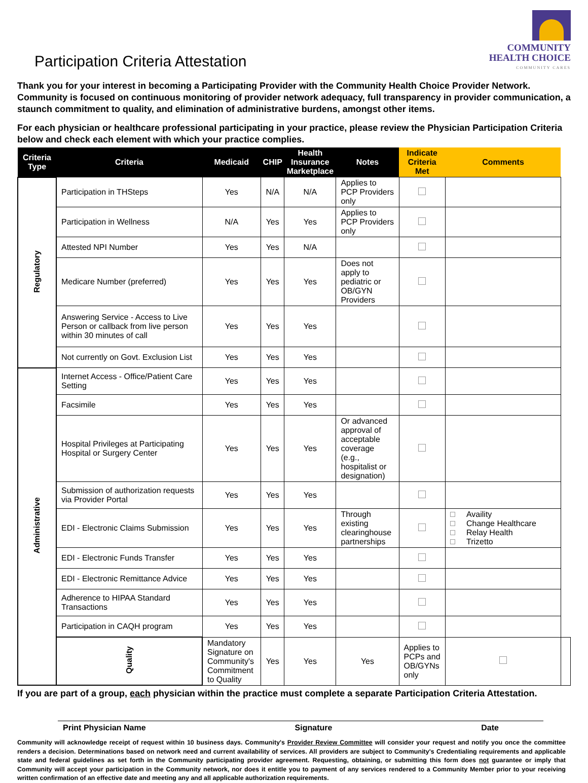Participation Criteria Attestation
COMMUNITY
HEALTH CHOICE
COMMUNITY CARES
Thank you for your interest in becoming a Participating Provider with the Community Health Choice Provider Network. Community is focused on continuous monitoring of provider network adequacy, full transparency in provider communication, a staunch commitment to quality, and elimination of administrative burdens, amongst other items.
For each physician or healthcare professional participating in your practice, please review the Physician Participation Criteria below and check each element with which your practice complies.
| Criteria Type | Criteria | Medicaid | CHIP | Health Insurance Marketplace | Notes | Indicate Criteria Met | Comments | |
| --- | --- | --- | --- | --- | --- | --- | --- | --- |
| Regulatory | Participation in THSteps | Yes | N/A | N/A | Applies to PCP Providers only | | | |
| | Participation in Wellness | N/A | Yes | Yes | Applies to PCP Providers only | | | |
| | Attested NPI Number | Yes | Yes | N/A | | | | |
| | Medicare Number (preferred) | Yes | Yes | Yes | Does not apply to pediatric or OB/GYN Providers | | | |
| | Answering Service - Access to Live Person or callback from live person within 30 minutes of call | Yes | Yes | Yes | | | | |
| | Not currently on Govt. Exclusion List | Yes | Yes | Yes | | | | |
| Administrative | Internet Access - Office/Patient Care Setting | Yes | Yes | Yes | | | | |
| | Facsimile | Yes | Yes | Yes | | | | |
| | Hospital Privileges at Participating Hospital or Surgery Center | Yes | Yes | Yes | Or advanced approval of acceptable coverage (e.g., hospitalist or designation) | | | |
| | Submission of authorization requests via Provider Portal | Yes | Yes | Yes | | | | |
| | EDI - Electronic Claims Submission | Yes | Yes | Yes | Through existing clearinghouse partnerships | | Availity Change Healthcare Relay Health Trizetto | |
| | EDI - Electronic Funds Transfer | Yes | Yes | Yes | | | | |
| | EDI - Electronic Remittance Advice | Yes | Yes | Yes | | | | |
| | Adherence to HIPAA Standard Transactions | Yes | Yes | Yes | | | | |
| | Participation in CAQH program | Yes | Yes | Yes | | | | |
| | Quality | Mandatory Signature on Community's Commitment to Quality | Yes | Yes | Yes | Applies to PCPs and OB/GYNs only | | |
If you are part of a group, each physician within the practice must complete a separate Participation Criteria Attestation.
Print Physician Name Signature Date
Community will acknowledge receipt of request within 10 business days. Community's Provider Review Committee will consider your request and notify you once the committee renders a decision. Determinations based on network need and current availability of services. All providers are subject to Community's Credentialing requirements and applicable state and federal guidelines as set forth in the Community participating provider agreement. Requesting, obtaining, or submitting this form does not guarantee or imply that Community will accept your participation in the Community network, nor does it entitle you to payment of any services rendered to a Community Member prior to your receiving written confirmation of an effective date and meeting any and all applicable authorization requirements.